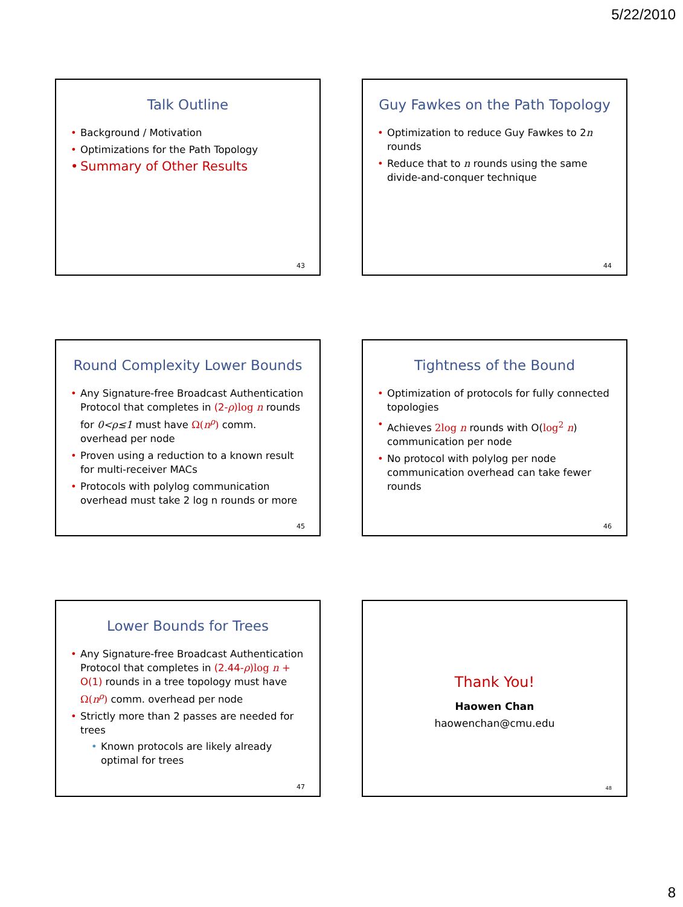5/22/2010
Talk Outline
Background / Motivation
Optimizations for the Path Topology
Summary of Other Results
43
Guy Fawkes on the Path Topology
Optimization to reduce Guy Fawkes to 2n rounds
Reduce that to n rounds using the same divide-and-conquer technique
44
Round Complexity Lower Bounds
Any Signature-free Broadcast Authentication Protocol that completes in (2-ρ)log n rounds for 0<ρ≤1 must have Ω(n<sup>ρ</sup>) comm. overhead per node
Proven using a reduction to a known result for multi-receiver MACs
Protocols with polylog communication overhead must take 2 log n rounds or more
45
Tightness of the Bound
Optimization of protocols for fully connected topologies
Achieves 2log n rounds with O(log<sup>2</sup> n) communication per node
No protocol with polylog per node communication overhead can take fewer rounds
46
Lower Bounds for Trees
Any Signature-free Broadcast Authentication Protocol that completes in (2.44-ρ)log n + O(1) rounds in a tree topology must have Ω(n<sup>ρ</sup>) comm. overhead per node
Strictly more than 2 passes are needed for trees
Known protocols are likely already optimal for trees
47
Thank You!
Haowen Chan
haowenchan@cmu.edu
48
8